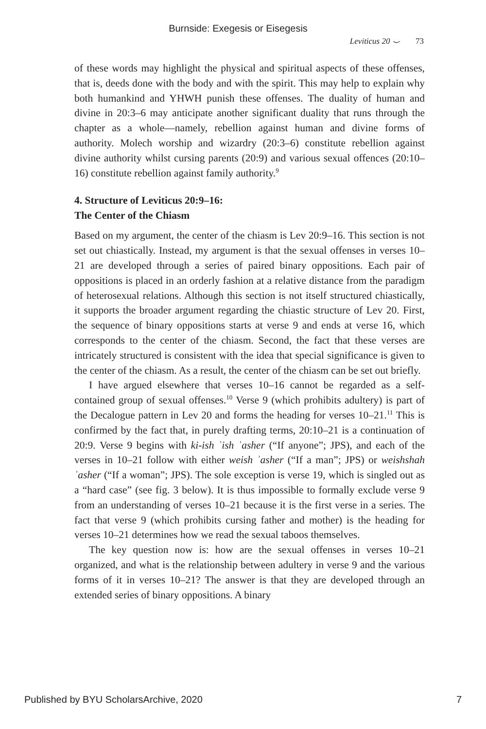Burnside: Exegesis or Eisegesis
Leviticus 20 ⌣ 73
of these words may highlight the physical and spiritual aspects of these offenses, that is, deeds done with the body and with the spirit. This may help to explain why both humankind and YHWH punish these offenses. The duality of human and divine in 20:3–6 may anticipate another significant duality that runs through the chapter as a whole—namely, rebellion against human and divine forms of authority. Molech worship and wizardry (20:3–6) constitute rebellion against divine authority whilst cursing parents (20:9) and various sexual offences (20:10–16) constitute rebellion against family authority.<sup>9</sup>
4. Structure of Leviticus 20:9–16:
The Center of the Chiasm
Based on my argument, the center of the chiasm is Lev 20:9–16. This section is not set out chiastically. Instead, my argument is that the sexual offenses in verses 10–21 are developed through a series of paired binary oppositions. Each pair of oppositions is placed in an orderly fashion at a relative distance from the paradigm of heterosexual relations. Although this section is not itself structured chiastically, it supports the broader argument regarding the chiastic structure of Lev 20. First, the sequence of binary oppositions starts at verse 9 and ends at verse 16, which corresponds to the center of the chiasm. Second, the fact that these verses are intricately structured is consistent with the idea that special significance is given to the center of the chiasm. As a result, the center of the chiasm can be set out briefly.
I have argued elsewhere that verses 10–16 cannot be regarded as a self-contained group of sexual offenses.<sup>10</sup> Verse 9 (which prohibits adultery) is part of the Decalogue pattern in Lev 20 and forms the heading for verses 10–21.<sup>11</sup> This is confirmed by the fact that, in purely drafting terms, 20:10–21 is a continuation of 20:9. Verse 9 begins with ki-ish ʾish ʾasher (“If anyone”; JPS), and each of the verses in 10–21 follow with either weish ʾasher (“If a man”; JPS) or weishshah ʾasher (“If a woman”; JPS). The sole exception is verse 19, which is singled out as a “hard case” (see fig. 3 below). It is thus impossible to formally exclude verse 9 from an understanding of verses 10–21 because it is the first verse in a series. The fact that verse 9 (which prohibits cursing father and mother) is the heading for verses 10–21 determines how we read the sexual taboos themselves.
The key question now is: how are the sexual offenses in verses 10–21 organized, and what is the relationship between adultery in verse 9 and the various forms of it in verses 10–21? The answer is that they are developed through an extended series of binary oppositions. A binary
Published by BYU ScholarsArchive, 2020 7